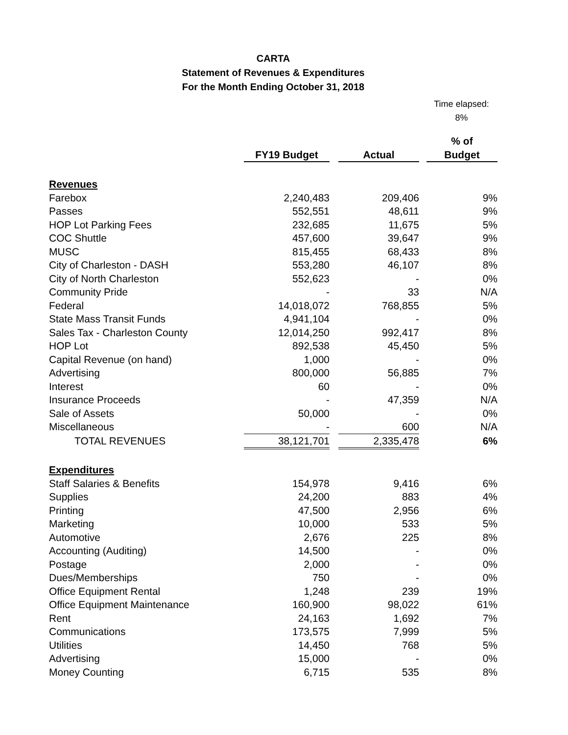CARTA
Statement of Revenues & Expenditures
For the Month Ending October 31, 2018
Time elapsed:
8%
| | | | | | % of |
| --- | --- | --- | --- | --- | --- |
| | FY19 Budget | | Actual | | Budget |
| Revenues | | | | | |
| Farebox | 2,240,483 | | 209,406 | | 9% |
| Passes | 552,551 | | 48,611 | | 9% |
| HOP Lot Parking Fees | 232,685 | | 11,675 | | 5% |
| COC Shuttle | 457,600 | | 39,647 | | 9% |
| MUSC | 815,455 | | 68,433 | | 8% |
| City of Charleston - DASH | 553,280 | | 46,107 | | 8% |
| City of North Charleston | 552,623 | | - | | 0% |
| Community Pride | - | | 33 | | N/A |
| Federal | 14,018,072 | | 768,855 | | 5% |
| State Mass Transit Funds | 4,941,104 | | - | | 0% |
| Sales Tax - Charleston County | 12,014,250 | | 992,417 | | 8% |
| HOP Lot | 892,538 | | 45,450 | | 5% |
| Capital Revenue (on hand) | 1,000 | | - | | 0% |
| Advertising | 800,000 | | 56,885 | | 7% |
| Interest | 60 | | - | | 0% |
| Insurance Proceeds | - | | 47,359 | | N/A |
| Sale of Assets | 50,000 | | - | | 0% |
| Miscellaneous | - | | 600 | | N/A |
| TOTAL REVENUES | 38,121,701 | | 2,335,478 | | 6% |
| Expenditures | | | | | |
| Staff Salaries & Benefits | 154,978 | | 9,416 | | 6% |
| Supplies | 24,200 | | 883 | | 4% |
| Printing | 47,500 | | 2,956 | | 6% |
| Marketing | 10,000 | | 533 | | 5% |
| Automotive | 2,676 | | 225 | | 8% |
| Accounting (Auditing) | 14,500 | | - | | 0% |
| Postage | 2,000 | | - | | 0% |
| Dues/Memberships | 750 | | - | | 0% |
| Office Equipment Rental | 1,248 | | 239 | | 19% |
| Office Equipment Maintenance | 160,900 | | 98,022 | | 61% |
| Rent | 24,163 | | 1,692 | | 7% |
| Communications | 173,575 | | 7,999 | | 5% |
| Utilities | 14,450 | | 768 | | 5% |
| Advertising | 15,000 | | - | | 0% |
| Money Counting | 6,715 | | 535 | | 8% |